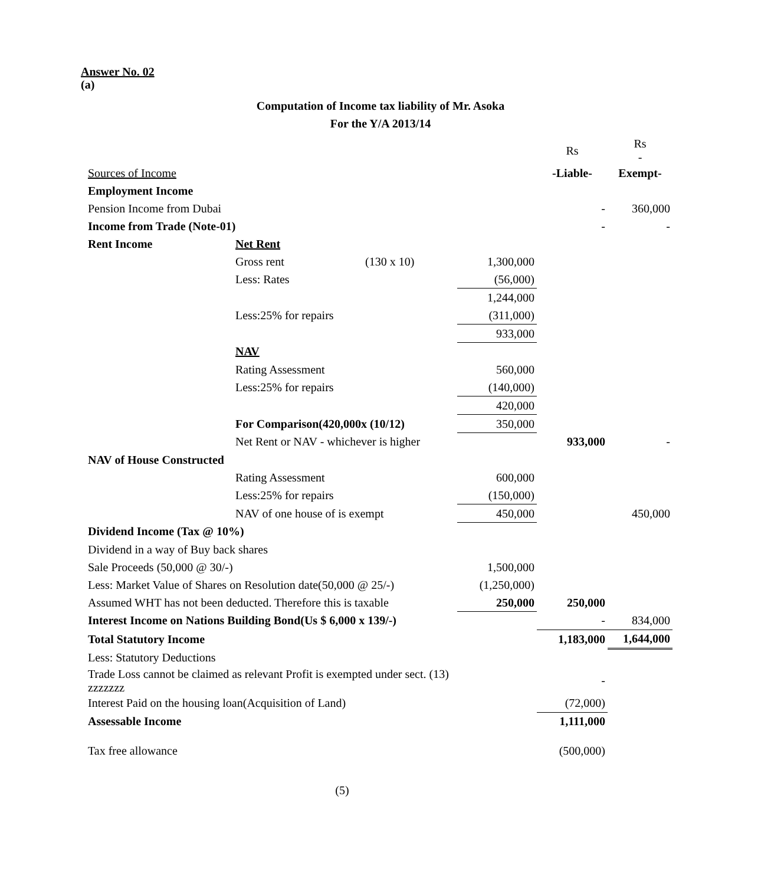Answer No. 02
(a)
Computation of Income tax liability of Mr. Asoka
For the Y/A 2013/14
| | | | | Rs | Rs - |
| Sources of Income | | | | -Liable- | Exempt- |
| Employment Income | | | | | |
| Pension Income from Dubai | | | | - | 360,000 |
| Income from Trade (Note-01) | | | | - | - |
| Rent Income | Net Rent | | | | |
| | Gross rent | (130 x 10) | 1,300,000 | | |
| | Less: Rates | | (56,000) | | |
| | | | 1,244,000 | | |
| | Less:25% for repairs | | (311,000) | | |
| | | | 933,000 | | |
| | NAV | | | | |
| | Rating Assessment | | 560,000 | | |
| | Less:25% for repairs | | (140,000) | | |
| | | | 420,000 | | |
| | For Comparison(420,000x (10/12) | | 350,000 | | |
| | Net Rent or NAV - whichever is higher | | | 933,000 | - |
| NAV of House Constructed | | | | | |
| | Rating Assessment | | 600,000 | | |
| | Less:25% for repairs | | (150,000) | | |
| | NAV of one house of is exempt | | 450,000 | | 450,000 |
| Dividend Income (Tax @ 10%) | | | | | |
| Dividend in a way of Buy back shares | | | | | |
| Sale Proceeds (50,000 @ 30/-) | | | 1,500,000 | | |
| Less: Market Value of Shares on Resolution date(50,000 @ 25/-) | | | (1,250,000) | | |
| Assumed WHT has not been deducted. Therefore this is taxable | | | 250,000 | 250,000 | |
| Interest Income on Nations Building Bond(Us $ 6,000 x 139/-) | | | | - | 834,000 |
| Total Statutory Income | | | | 1,183,000 | 1,644,000 |
| Less: Statutory Deductions | | | | | |
| Trade Loss cannot be claimed as relevant Profit is exempted under sect. (13) zzzzzzz | | | | - | |
| Interest Paid on the housing loan(Acquisition of Land) | | | | (72,000) | |
| Assessable Income | | | | 1,111,000 | |
| Tax free allowance | | | | (500,000) | |
(5)